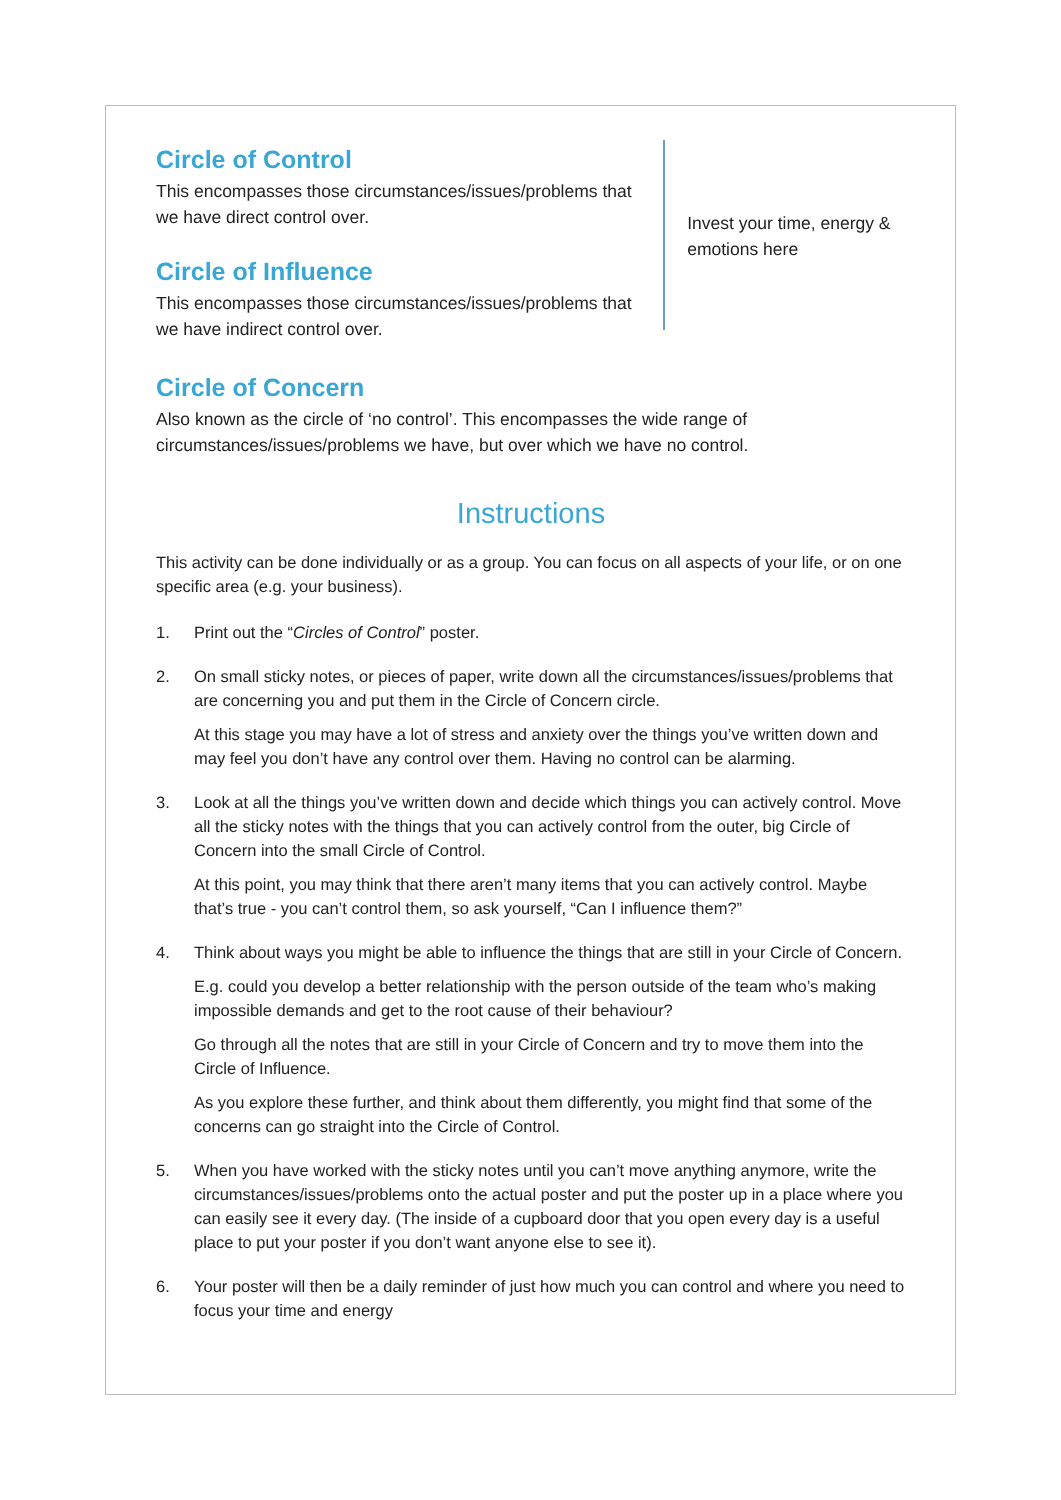Circle of Control
This encompasses those circumstances/issues/problems that we have direct control over.
Circle of Influence
This encompasses those circumstances/issues/problems that we have indirect control over.
Invest your time, energy & emotions here
Circle of Concern
Also known as the circle of ‘no control’. This encompasses the wide range of circumstances/issues/problems we have, but over which we have no control.
Instructions
This activity can be done individually or as a group. You can focus on all aspects of your life, or on one specific area (e.g. your business).
1. Print out the “Circles of Control” poster.
2. On small sticky notes, or pieces of paper, write down all the circumstances/issues/problems that are concerning you and put them in the Circle of Concern circle.
At this stage you may have a lot of stress and anxiety over the things you’ve written down and may feel you don’t have any control over them. Having no control can be alarming.
3. Look at all the things you’ve written down and decide which things you can actively control. Move all the sticky notes with the things that you can actively control from the outer, big Circle of Concern into the small Circle of Control.
At this point, you may think that there aren’t many items that you can actively control. Maybe that’s true - you can’t control them, so ask yourself, “Can I influence them?”
4. Think about ways you might be able to influence the things that are still in your Circle of Concern.
E.g. could you develop a better relationship with the person outside of the team who’s making impossible demands and get to the root cause of their behaviour?
Go through all the notes that are still in your Circle of Concern and try to move them into the Circle of Influence.
As you explore these further, and think about them differently, you might find that some of the concerns can go straight into the Circle of Control.
5. When you have worked with the sticky notes until you can’t move anything anymore, write the circumstances/issues/problems onto the actual poster and put the poster up in a place where you can easily see it every day. (The inside of a cupboard door that you open every day is a useful place to put your poster if you don’t want anyone else to see it).
6. Your poster will then be a daily reminder of just how much you can control and where you need to focus your time and energy